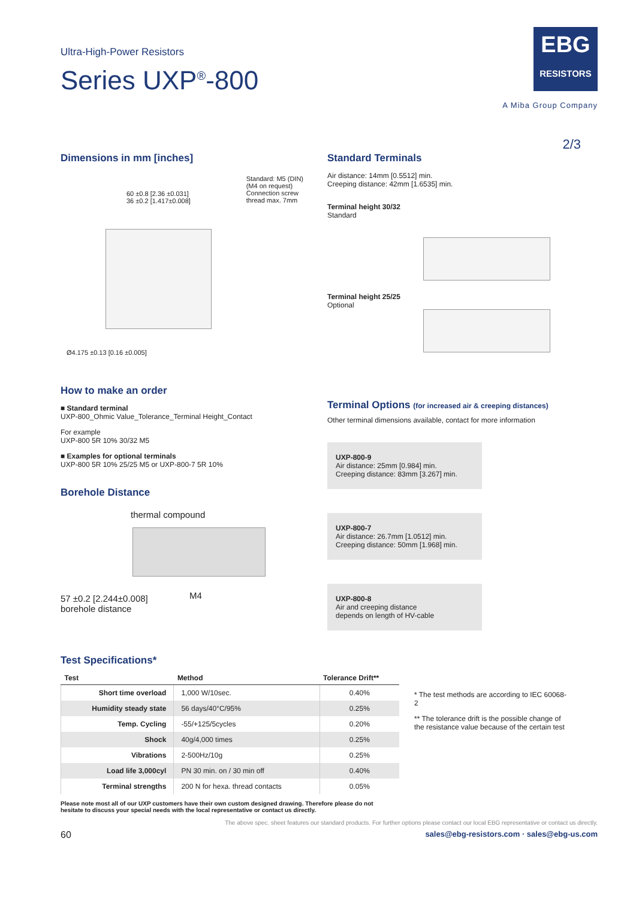Ultra-High-Power Resistors
Series UXP<sup>®</sup>-800
EBG
RESISTORS
A Miba Group Company
2/3
Dimensions in mm [inches]
Standard: M5 (DIN)
(M4 on request)
Connection screw
thread max. 7mm
60 ±0.8 [2.36 ±0.031]
36 ±0.2 [1.417±0.008]
Ø4.175 ±0.13 [0.16 ±0.005]
How to make an order
■ Standard terminal
UXP-800_Ohmic Value_Tolerance_Terminal Height_Contact
For example
UXP-800 5R 10% 30/32 M5
■ Examples for optional terminals
UXP-800 5R 10% 25/25 M5 or UXP-800-7 5R 10%
Borehole Distance
thermal compound
57 ±0.2 [2.244±0.008]
borehole distance
M4
Standard Terminals
Air distance: 14mm [0.5512] min.
Creeping distance: 42mm [1.6535] min.
Terminal height 30/32
Standard
Terminal height 25/25
Optional
Terminal Options (for increased air & creeping distances)
Other terminal dimensions available, contact for more information
UXP-800-9
Air distance: 25mm [0.984] min.
Creeping distance: 83mm [3.267] min.
UXP-800-7
Air distance: 26.7mm [1.0512] min.
Creeping distance: 50mm [1.968] min.
UXP-800-8
Air and creeping distance
depends on length of HV-cable
Test Specifications*
| Test | Method | Tolerance Drift** |
| --- | --- | --- |
| Short time overload | 1,000 W/10sec. | 0.40% |
| Humidity steady state | 56 days/40°C/95% | 0.25% |
| Temp. Cycling | -55/+125/5cycles | 0.20% |
| Shock | 40g/4,000 times | 0.25% |
| Vibrations | 2-500Hz/10g | 0.25% |
| Load life 3,000cyl | PN 30 min. on / 30 min off | 0.40% |
| Terminal strengths | 200 N for hexa. thread contacts | 0.05% |
* The test methods are according to IEC 60068-2
** The tolerance drift is the possible change of the resistance value because of the certain test
Please note most all of our UXP customers have their own custom designed drawing. Therefore please do not
hesitate to discuss your special needs with the local representative or contact us directly.
The above spec. sheet features our standard products. For further options please contact our local EBG representative or contact us directly.
60 sales@ebg-resistors.com · sales@ebg-us.com